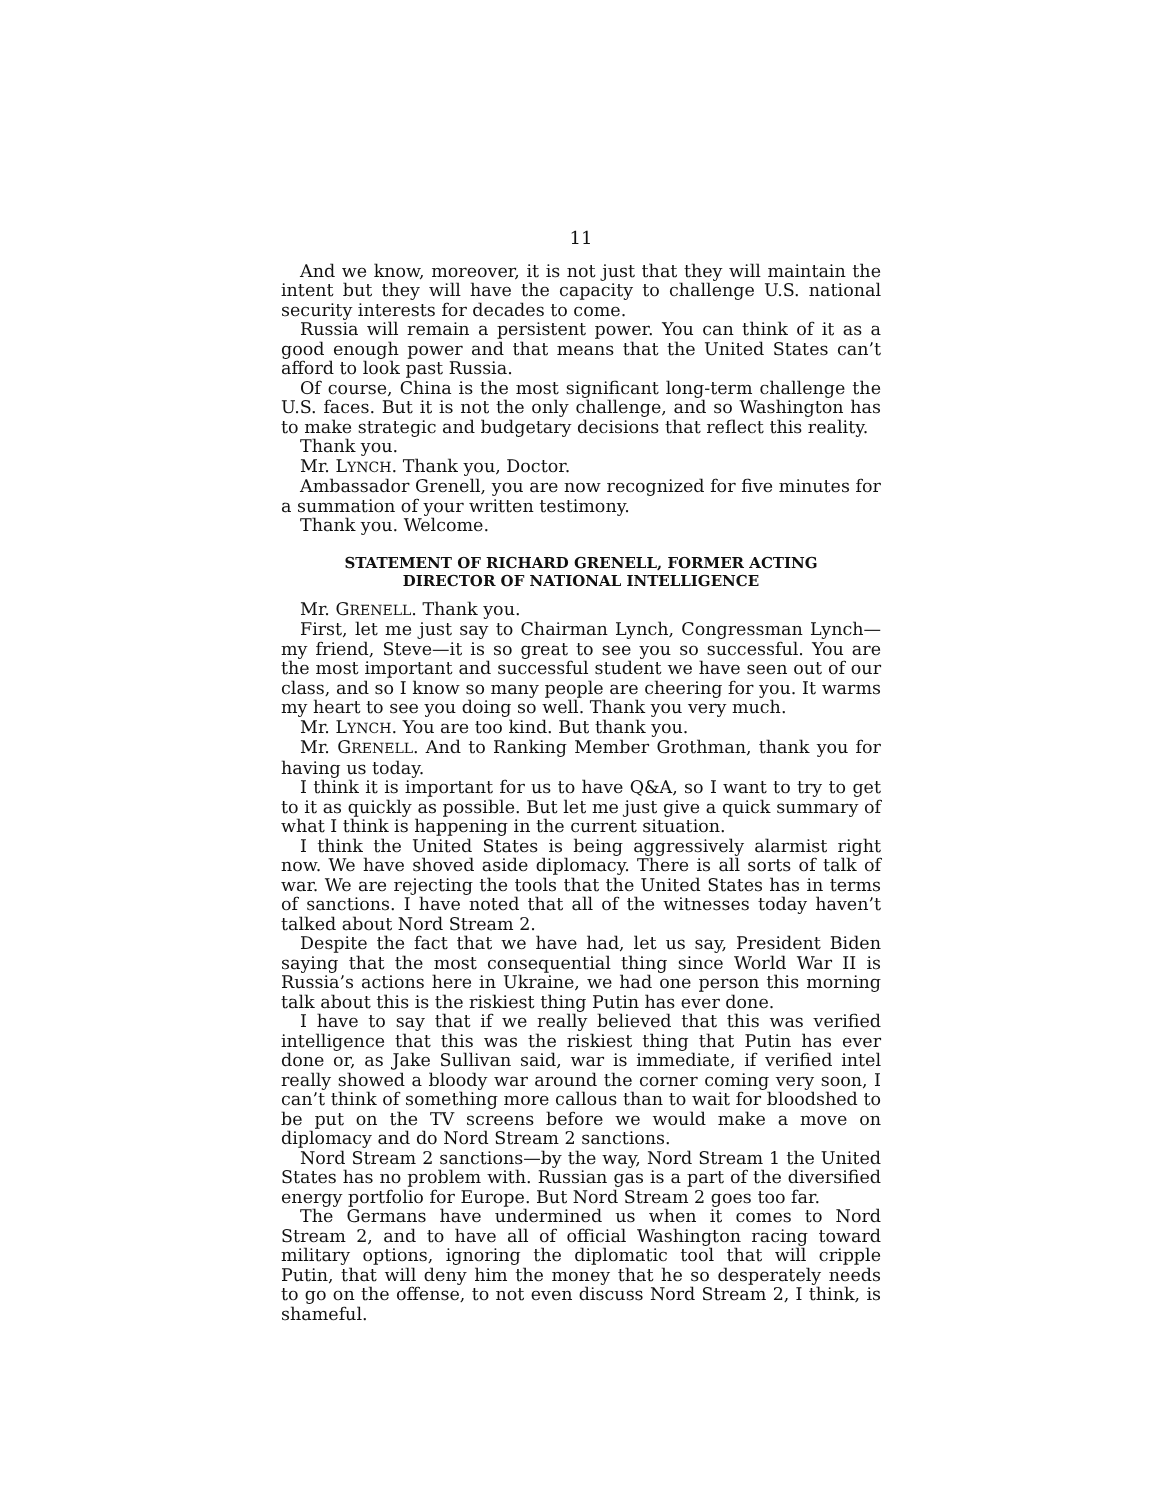11
And we know, moreover, it is not just that they will maintain the intent but they will have the capacity to challenge U.S. national security interests for decades to come.
Russia will remain a persistent power. You can think of it as a good enough power and that means that the United States can’t afford to look past Russia.
Of course, China is the most significant long-term challenge the U.S. faces. But it is not the only challenge, and so Washington has to make strategic and budgetary decisions that reflect this reality.
Thank you.
Mr. LYNCH. Thank you, Doctor.
Ambassador Grenell, you are now recognized for five minutes for a summation of your written testimony.
Thank you. Welcome.
STATEMENT OF RICHARD GRENELL, FORMER ACTING DIRECTOR OF NATIONAL INTELLIGENCE
Mr. GRENELL. Thank you.
First, let me just say to Chairman Lynch, Congressman Lynch—my friend, Steve—it is so great to see you so successful. You are the most important and successful student we have seen out of our class, and so I know so many people are cheering for you. It warms my heart to see you doing so well. Thank you very much.
Mr. LYNCH. You are too kind. But thank you.
Mr. GRENELL. And to Ranking Member Grothman, thank you for having us today.
I think it is important for us to have Q&A, so I want to try to get to it as quickly as possible. But let me just give a quick summary of what I think is happening in the current situation.
I think the United States is being aggressively alarmist right now. We have shoved aside diplomacy. There is all sorts of talk of war. We are rejecting the tools that the United States has in terms of sanctions. I have noted that all of the witnesses today haven’t talked about Nord Stream 2.
Despite the fact that we have had, let us say, President Biden saying that the most consequential thing since World War II is Russia’s actions here in Ukraine, we had one person this morning talk about this is the riskiest thing Putin has ever done.
I have to say that if we really believed that this was verified intelligence that this was the riskiest thing that Putin has ever done or, as Jake Sullivan said, war is immediate, if verified intel really showed a bloody war around the corner coming very soon, I can’t think of something more callous than to wait for bloodshed to be put on the TV screens before we would make a move on diplomacy and do Nord Stream 2 sanctions.
Nord Stream 2 sanctions—by the way, Nord Stream 1 the United States has no problem with. Russian gas is a part of the diversified energy portfolio for Europe. But Nord Stream 2 goes too far.
The Germans have undermined us when it comes to Nord Stream 2, and to have all of official Washington racing toward military options, ignoring the diplomatic tool that will cripple Putin, that will deny him the money that he so desperately needs to go on the offense, to not even discuss Nord Stream 2, I think, is shameful.